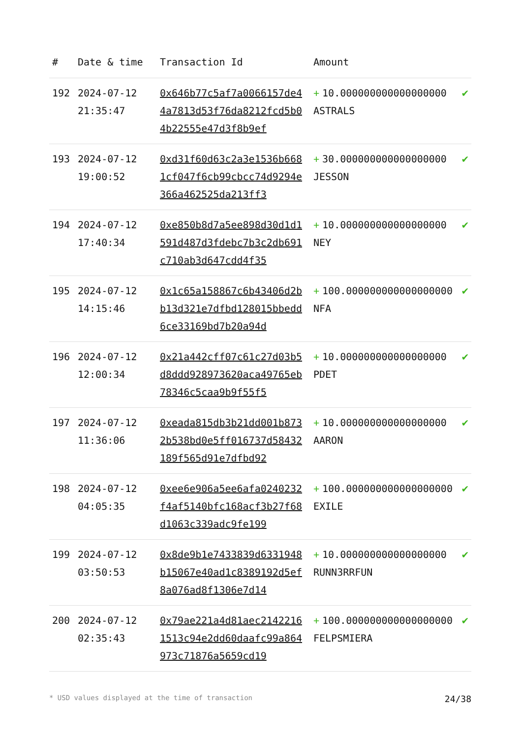| # | Date & time | Transaction Id | Amount | |
| --- | --- | --- | --- | --- |
| 192 | 2024-07-12 21:35:47 | 0x646b77c5af7a0066157de44a7813d53f76da8212fcd5b04b22555e47d3f8b9ef | + 10.000000000000000000 ASTRALS | ✔ |
| 193 | 2024-07-12 19:00:52 | 0xd31f60d63c2a3e1536b6681cf047f6cb99cbcc74d9294e366a462525da213ff3 | + 30.000000000000000000 JESSON | ✔ |
| 194 | 2024-07-12 17:40:34 | 0xe850b8d7a5ee898d30d1d1591d487d3fdebc7b3c2db691c710ab3d647cdd4f35 | + 10.000000000000000000 NEY | ✔ |
| 195 | 2024-07-12 14:15:46 | 0x1c65a158867c6b43406d2bb13d321e7dfbd128015bbedd6ce33169bd7b20a94d | + 100.000000000000000000 NFA | ✔ |
| 196 | 2024-07-12 12:00:34 | 0x21a442cff07c61c27d03b5d8ddd928973620aca49765eb78346c5caa9b9f55f5 | + 10.000000000000000000 PDET | ✔ |
| 197 | 2024-07-12 11:36:06 | 0xeada815db3b21dd001b8732b538bd0e5ff016737d58432189f565d91e7dfbd92 | + 10.000000000000000000 AARON | ✔ |
| 198 | 2024-07-12 04:05:35 | 0xee6e906a5ee6afa0240232f4af5140bfc168acf3b27f68d1063c339adc9fe199 | + 100.000000000000000000 EXILE | ✔ |
| 199 | 2024-07-12 03:50:53 | 0x8de9b1e7433839d6331948b15067e40ad1c8389192d5ef8a076ad8f1306e7d14 | + 10.000000000000000000 RUNN3RRFUN | ✔ |
| 200 | 2024-07-12 02:35:43 | 0x79ae221a4d81aec21422161513c94e2dd60daafc99a864973c71876a5659cd19 | + 100.000000000000000000 FELPSMIERA | ✔ |
* USD values displayed at the time of transaction 24/38